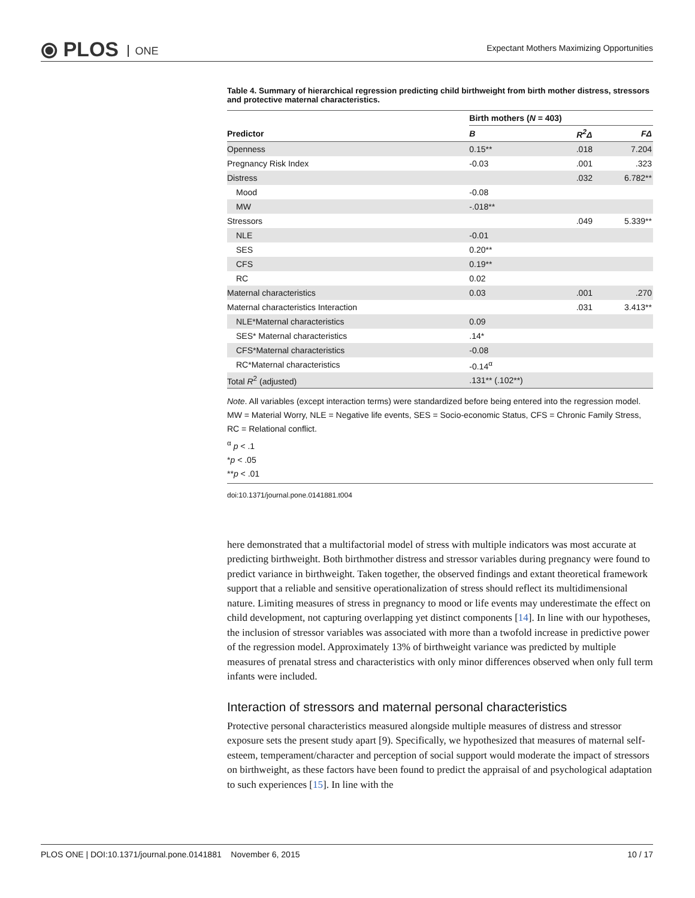⦿ PLOS ONE
Expectant Mothers Maximizing Opportunities
Table 4. Summary of hierarchical regression predicting child birthweight from birth mother distress, stressors and protective maternal characteristics.
| | Birth mothers ( N = 403) | | |
| --- | --- | --- | --- |
| Predictor | B | R<sup>2</sup>Δ | FΔ |
| Openness | 0.15** | .018 | 7.204 |
| Pregnancy Risk Index | -0.03 | .001 | .323 |
| Distress | | .032 | 6.782** |
| Mood | -0.08 | | |
| MW | -.018** | | |
| Stressors | | .049 | 5.339** |
| NLE | -0.01 | | |
| SES | 0.20** | | |
| CFS | 0.19** | | |
| RC | 0.02 | | |
| Maternal characteristics | 0.03 | .001 | .270 |
| Maternal characteristics Interaction | | .031 | 3.413** |
| NLE*Maternal characteristics | 0.09 | | |
| SES* Maternal characteristics | .14* | | |
| CFS*Maternal characteristics | -0.08 | | |
| RC*Maternal characteristics | -0.14<sup>α</sup> | | |
| Total R<sup>2</sup> (adjusted) | .131** (.102**) | | |
Note. All variables (except interaction terms) were standardized before being entered into the regression model. MW = Material Worry, NLE = Negative life events, SES = Socio-economic Status, CFS = Chronic Family Stress, RC = Relational conflict.
<sup>α</sup> p < .1
*p < .05
**p < .01
doi:10.1371/journal.pone.0141881.t004
here demonstrated that a multifactorial model of stress with multiple indicators was most accurate at predicting birthweight. Both birthmother distress and stressor variables during pregnancy were found to predict variance in birthweight. Taken together, the observed findings and extant theoretical framework support that a reliable and sensitive operationalization of stress should reflect its multidimensional nature. Limiting measures of stress in pregnancy to mood or life events may underestimate the effect on child development, not capturing overlapping yet distinct components [14]. In line with our hypotheses, the inclusion of stressor variables was associated with more than a twofold increase in predictive power of the regression model. Approximately 13% of birthweight variance was predicted by multiple measures of prenatal stress and characteristics with only minor differences observed when only full term infants were included.
Interaction of stressors and maternal personal characteristics
Protective personal characteristics measured alongside multiple measures of distress and stressor exposure sets the present study apart [9). Specifically, we hypothesized that measures of maternal self-esteem, temperament/character and perception of social support would moderate the impact of stressors on birthweight, as these factors have been found to predict the appraisal of and psychological adaptation to such experiences [15]. In line with the
PLOS ONE | DOI:10.1371/journal.pone.0141881 November 6, 2015 10 / 17